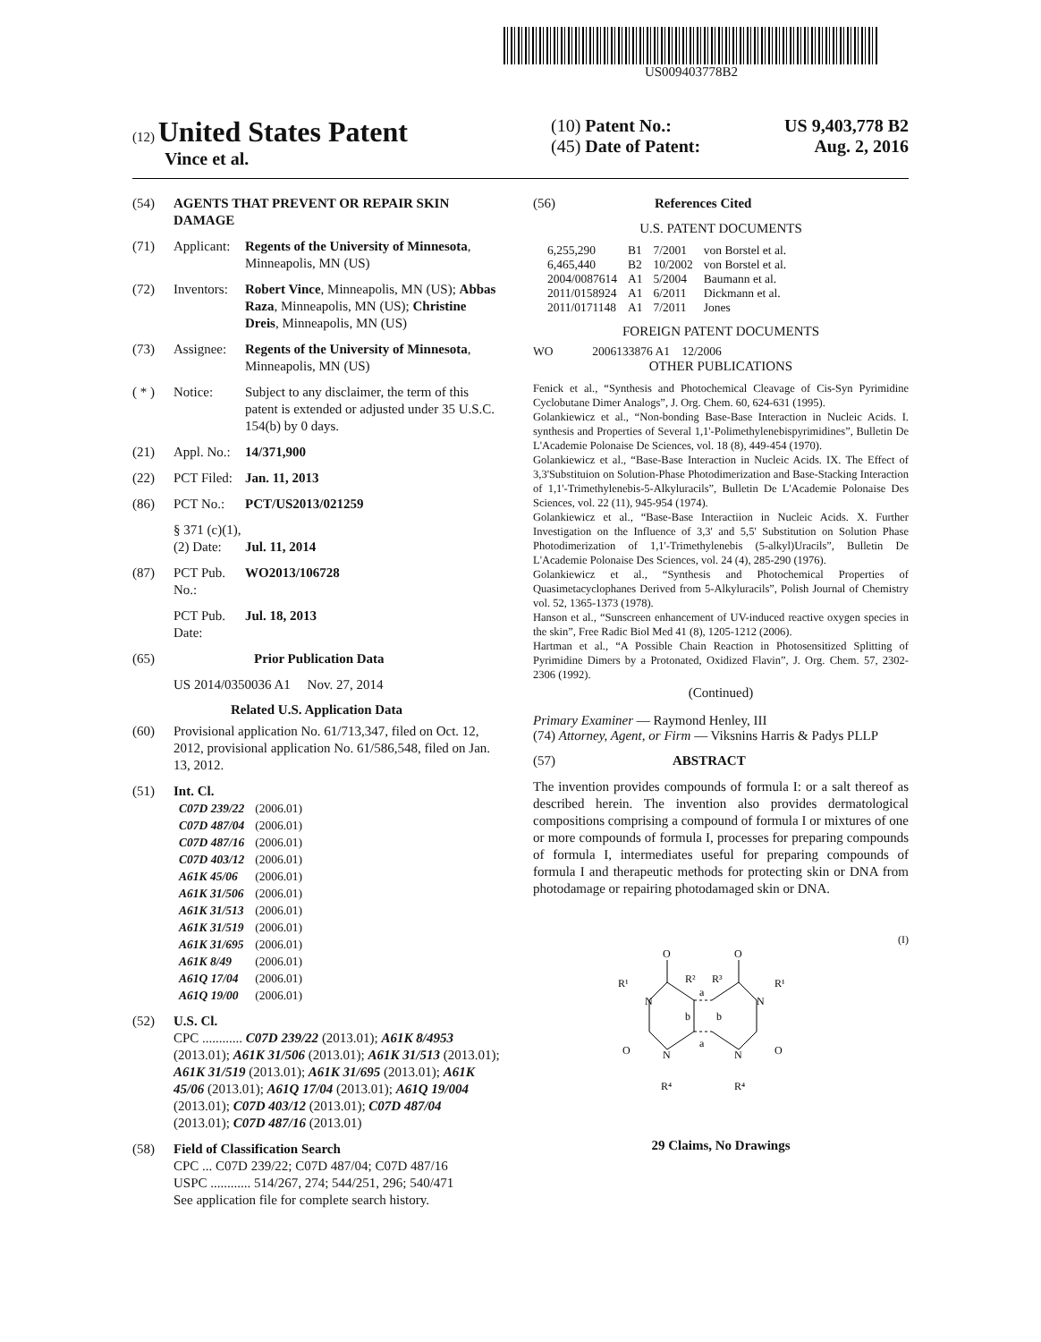US009403778B2
(12) United States Patent
Vince et al.
(10) Patent No.: US 9,403,778 B2
(45) Date of Patent: Aug. 2, 2016
(54) AGENTS THAT PREVENT OR REPAIR SKIN DAMAGE
(71) Applicant: Regents of the University of Minnesota, Minneapolis, MN (US)
(72) Inventors: Robert Vince, Minneapolis, MN (US); Abbas Raza, Minneapolis, MN (US); Christine Dreis, Minneapolis, MN (US)
(73) Assignee: Regents of the University of Minnesota, Minneapolis, MN (US)
( * ) Notice: Subject to any disclaimer, the term of this patent is extended or adjusted under 35 U.S.C. 154(b) by 0 days.
(21) Appl. No.: 14/371,900
(22) PCT Filed: Jan. 11, 2013
(86) PCT No.: PCT/US2013/021259
§ 371 (c)(1),
(2) Date:
Jul. 11, 2014
(87) PCT Pub. No.: WO2013/106728
PCT Pub. Date: Jul. 18, 2013
(65) Prior Publication Data
US 2014/0350036 A1 Nov. 27, 2014
Related U.S. Application Data
(60) Provisional application No. 61/713,347, filed on Oct. 12, 2012, provisional application No. 61/586,548, filed on Jan. 13, 2012.
(51) Int. Cl.
| C07D 239/22 | (2006.01) |
| C07D 487/04 | (2006.01) |
| C07D 487/16 | (2006.01) |
| C07D 403/12 | (2006.01) |
| A61K 45/06 | (2006.01) |
| A61K 31/506 | (2006.01) |
| A61K 31/513 | (2006.01) |
| A61K 31/519 | (2006.01) |
| A61K 31/695 | (2006.01) |
| A61K 8/49 | (2006.01) |
| A61Q 17/04 | (2006.01) |
| A61Q 19/00 | (2006.01) |
(52) U.S. Cl.
CPC ............ C07D 239/22 (2013.01); A61K 8/4953 (2013.01); A61K 31/506 (2013.01); A61K 31/513 (2013.01); A61K 31/519 (2013.01); A61K 31/695 (2013.01); A61K 45/06 (2013.01); A61Q 17/04 (2013.01); A61Q 19/004 (2013.01); C07D 403/12 (2013.01); C07D 487/04 (2013.01); C07D 487/16 (2013.01)
(58) Field of Classification Search
CPC ... C07D 239/22; C07D 487/04; C07D 487/16
USPC ............ 514/267, 274; 544/251, 296; 540/471
See application file for complete search history.
(56) References Cited
U.S. PATENT DOCUMENTS
| 6,255,290 | B1 | 7/2001 | von Borstel et al. |
| 6,465,440 | B2 | 10/2002 | von Borstel et al. |
| 2004/0087614 | A1 | 5/2004 | Baumann et al. |
| 2011/0158924 | A1 | 6/2011 | Dickmann et al. |
| 2011/0171148 | A1 | 7/2011 | Jones |
FOREIGN PATENT DOCUMENTS
WO 2006133876 A1 12/2006
OTHER PUBLICATIONS
Fenick et al., “Synthesis and Photochemical Cleavage of Cis-Syn Pyrimidine Cyclobutane Dimer Analogs”, J. Org. Chem. 60, 624-631 (1995).
Golankiewicz et al., “Non-bonding Base-Base Interaction in Nucleic Acids. I. synthesis and Properties of Several 1,1'-Polimethylenebispyrimidines”, Bulletin De L'Academie Polonaise De Sciences, vol. 18 (8), 449-454 (1970).
Golankiewicz et al., “Base-Base Interaction in Nucleic Acids. IX. The Effect of 3,3'Substituion on Solution-Phase Photodimerization and Base-Stacking Interaction of 1,1'-Trimethylenebis-5-Alkyluracils”, Bulletin De L'Academie Polonaise Des Sciences, vol. 22 (11), 945-954 (1974).
Golankiewicz et al., “Base-Base Interactiion in Nucleic Acids. X. Further Investigation on the Influence of 3,3' and 5,5' Substitution on Solution Phase Photodimerization of 1,1'-Trimethylenebis (5-alkyl)Uracils”, Bulletin De L'Academie Polonaise Des Sciences, vol. 24 (4), 285-290 (1976).
Golankiewicz et al., “Synthesis and Photochemical Properties of Quasimetacyclophanes Derived from 5-Alkyluracils”, Polish Journal of Chemistry vol. 52, 1365-1373 (1978).
Hanson et al., “Sunscreen enhancement of UV-induced reactive oxygen species in the skin”, Free Radic Biol Med 41 (8), 1205-1212 (2006).
Hartman et al., “A Possible Chain Reaction in Photosensitized Splitting of Pyrimidine Dimers by a Protonated, Oxidized Flavin”, J. Org. Chem. 57, 2302-2306 (1992).
(Continued)
Primary Examiner — Raymond Henley, III
(74) Attorney, Agent, or Firm — Viksnins Harris & Padys PLLP
(57) ABSTRACT
The invention provides compounds of formula I: or a salt thereof as described herein. The invention also provides dermatological compositions comprising a compound of formula I or mixtures of one or more compounds of formula I, processes for preparing compounds of formula I, intermediates useful for preparing compounds of formula I and therapeutic methods for protecting skin or DNA from photodamage or repairing photodamaged skin or DNA.
(I)
O
O
R²
R³
R¹
R¹
N
N
N
N
O
O
a
a
b
b
R⁴
R⁴
29 Claims, No Drawings